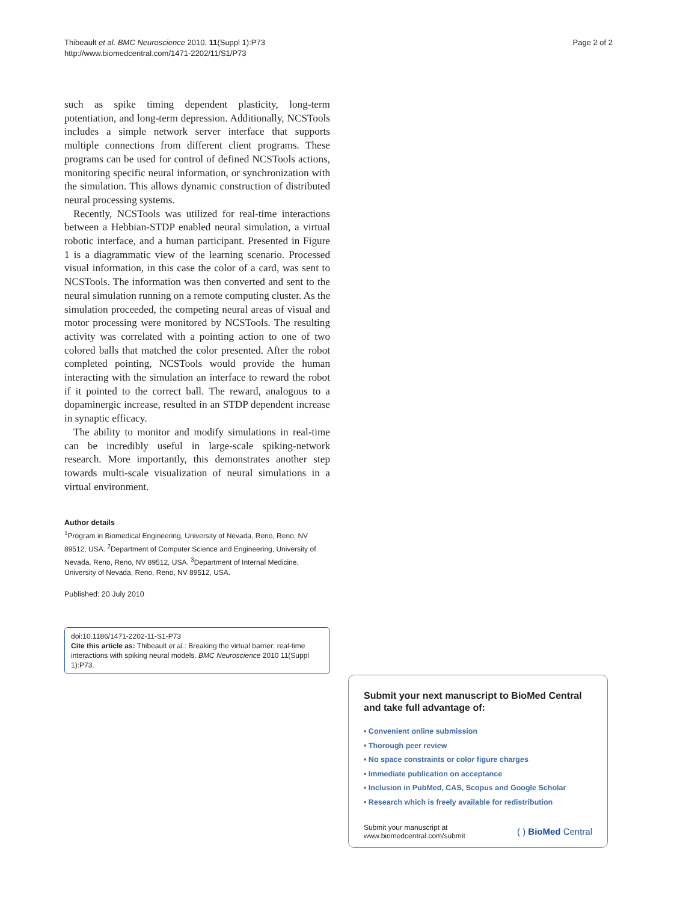Thibeault et al. BMC Neuroscience 2010, 11(Suppl 1):P73
http://www.biomedcentral.com/1471-2202/11/S1/P73
Page 2 of 2
such as spike timing dependent plasticity, long-term potentiation, and long-term depression. Additionally, NCSTools includes a simple network server interface that supports multiple connections from different client programs. These programs can be used for control of defined NCSTools actions, monitoring specific neural information, or synchronization with the simulation. This allows dynamic construction of distributed neural processing systems.
Recently, NCSTools was utilized for real-time interactions between a Hebbian-STDP enabled neural simulation, a virtual robotic interface, and a human participant. Presented in Figure 1 is a diagrammatic view of the learning scenario. Processed visual information, in this case the color of a card, was sent to NCSTools. The information was then converted and sent to the neural simulation running on a remote computing cluster. As the simulation proceeded, the competing neural areas of visual and motor processing were monitored by NCSTools. The resulting activity was correlated with a pointing action to one of two colored balls that matched the color presented. After the robot completed pointing, NCSTools would provide the human interacting with the simulation an interface to reward the robot if it pointed to the correct ball. The reward, analogous to a dopaminergic increase, resulted in an STDP dependent increase in synaptic efficacy.
The ability to monitor and modify simulations in real-time can be incredibly useful in large-scale spiking-network research. More importantly, this demonstrates another step towards multi-scale visualization of neural simulations in a virtual environment.
Author details
<sup>1</sup> Program in Biomedical Engineering, University of Nevada, Reno, Reno, NV 89512, USA. <sup>2</sup>Department of Computer Science and Engineering, University of Nevada, Reno, Reno, NV 89512, USA. <sup>3</sup>Department of Internal Medicine, University of Nevada, Reno, Reno, NV 89512, USA.
Published: 20 July 2010
doi:10.1186/1471-2202-11-S1-P73
Cite this article as: Thibeault et al.: Breaking the virtual barrier: real-time interactions with spiking neural models. BMC Neuroscience 2010 11(Suppl 1):P73.
Submit your next manuscript to BioMed Central and take full advantage of:
• Convenient online submission
• Thorough peer review
• No space constraints or color figure charges
• Immediate publication on acceptance
• Inclusion in PubMed, CAS, Scopus and Google Scholar
• Research which is freely available for redistribution
Submit your manuscript at
www.biomedcentral.com/submit
( ) BioMed Central